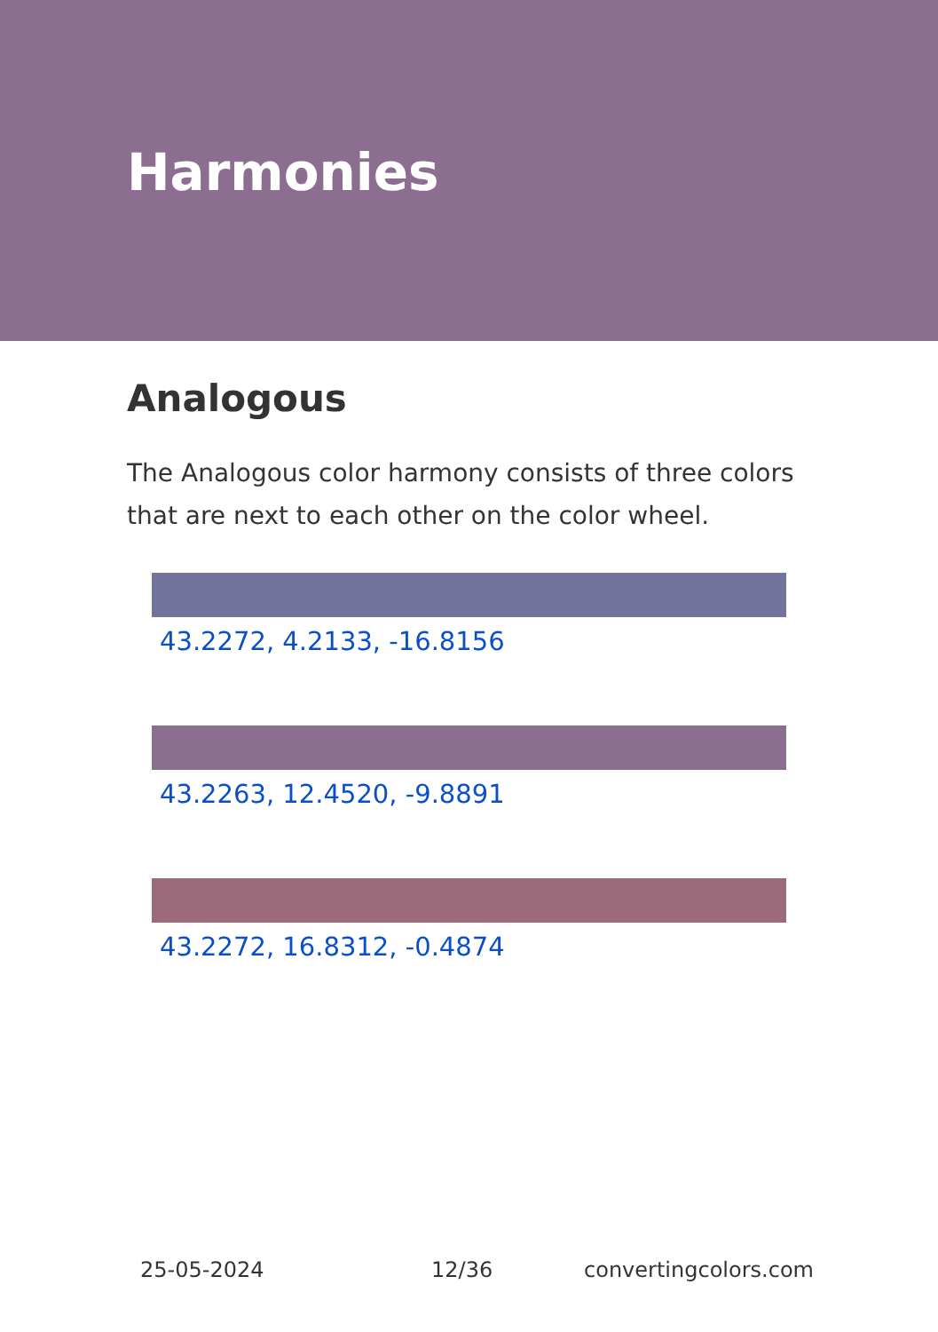Harmonies
Analogous
The Analogous color harmony consists of three colors that are next to each other on the color wheel.
43.2272, 4.2133, -16.8156
43.2263, 12.4520, -9.8891
43.2272, 16.8312, -0.4874
25-05-2024 12/36 convertingcolors.com